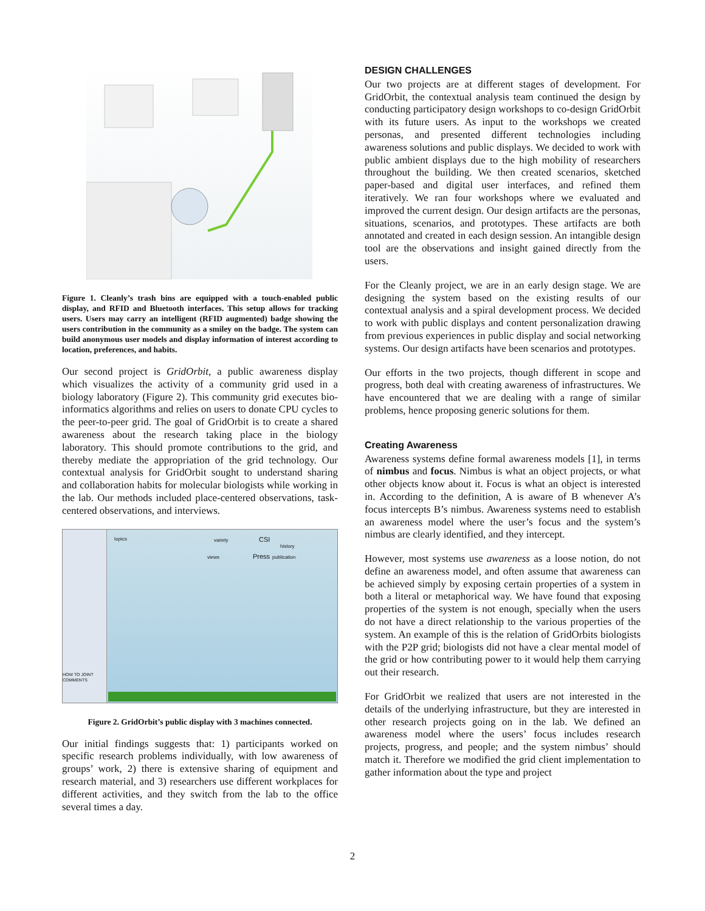Figure 1. Cleanly’s trash bins are equipped with a touch-enabled public display, and RFID and Bluetooth interfaces. This setup allows for tracking users. Users may carry an intelligent (RFID augmented) badge showing the users contribution in the community as a smiley on the badge. The system can build anonymous user models and display information of interest according to location, preferences, and habits.
Our second project is GridOrbit, a public awareness display which visualizes the activity of a community grid used in a biology laboratory (Figure 2). This community grid executes bio-informatics algorithms and relies on users to donate CPU cycles to the peer-to-peer grid. The goal of GridOrbit is to create a shared awareness about the research taking place in the biology laboratory. This should promote contributions to the grid, and thereby mediate the appropriation of the grid technology. Our contextual analysis for GridOrbit sought to understand sharing and collaboration habits for molecular biologists while working in the lab. Our methods included place-centered observations, task-centered observations, and interviews.
HOW TO JOIN?
COMMENTS
topics variety CSI
history
views Press publication
Figure 2. GridOrbit’s public display with 3 machines connected.
Our initial findings suggests that: 1) participants worked on specific research problems individually, with low awareness of groups’ work, 2) there is extensive sharing of equipment and research material, and 3) researchers use different workplaces for different activities, and they switch from the lab to the office several times a day.
DESIGN CHALLENGES
Our two projects are at different stages of development. For GridOrbit, the contextual analysis team continued the design by conducting participatory design workshops to co-design GridOrbit with its future users. As input to the workshops we created personas, and presented different technologies including awareness solutions and public displays. We decided to work with public ambient displays due to the high mobility of researchers throughout the building. We then created scenarios, sketched paper-based and digital user interfaces, and refined them iteratively. We ran four workshops where we evaluated and improved the current design. Our design artifacts are the personas, situations, scenarios, and prototypes. These artifacts are both annotated and created in each design session. An intangible design tool are the observations and insight gained directly from the users.
For the Cleanly project, we are in an early design stage. We are designing the system based on the existing results of our contextual analysis and a spiral development process. We decided to work with public displays and content personalization drawing from previous experiences in public display and social networking systems. Our design artifacts have been scenarios and prototypes.
Our efforts in the two projects, though different in scope and progress, both deal with creating awareness of infrastructures. We have encountered that we are dealing with a range of similar problems, hence proposing generic solutions for them.
Creating Awareness
Awareness systems define formal awareness models [1], in terms of nimbus and focus. Nimbus is what an object projects, or what other objects know about it. Focus is what an object is interested in. According to the definition, A is aware of B whenever A’s focus intercepts B’s nimbus. Awareness systems need to establish an awareness model where the user’s focus and the system’s nimbus are clearly identified, and they intercept.
However, most systems use awareness as a loose notion, do not define an awareness model, and often assume that awareness can be achieved simply by exposing certain properties of a system in both a literal or metaphorical way. We have found that exposing properties of the system is not enough, specially when the users do not have a direct relationship to the various properties of the system. An example of this is the relation of GridOrbits biologists with the P2P grid; biologists did not have a clear mental model of the grid or how contributing power to it would help them carrying out their research.
For GridOrbit we realized that users are not interested in the details of the underlying infrastructure, but they are interested in other research projects going on in the lab. We defined an awareness model where the users’ focus includes research projects, progress, and people; and the system nimbus’ should match it. Therefore we modified the grid client implementation to gather information about the type and project
2